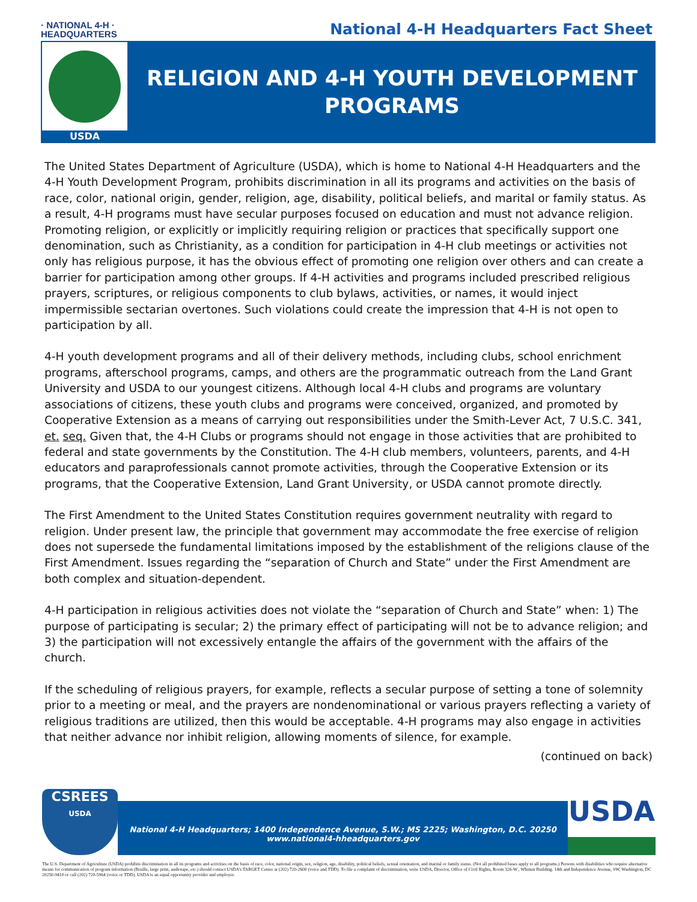· NATIONAL 4-H ·
HEADQUARTERS
National 4-H Headquarters Fact Sheet
USDA
RELIGION AND 4-H YOUTH DEVELOPMENT
PROGRAMS
The United States Department of Agriculture (USDA), which is home to National 4-H Headquarters and the 4-H Youth Development Program, prohibits discrimination in all its programs and activities on the basis of race, color, national origin, gender, religion, age, disability, political beliefs, and marital or family status. As a result, 4-H programs must have secular purposes focused on education and must not advance religion. Promoting religion, or explicitly or implicitly requiring religion or practices that specifically support one denomination, such as Christianity, as a condition for participation in 4-H club meetings or activities not only has religious purpose, it has the obvious effect of promoting one religion over others and can create a barrier for participation among other groups. If 4-H activities and programs included prescribed religious prayers, scriptures, or religious components to club bylaws, activities, or names, it would inject impermissible sectarian overtones. Such violations could create the impression that 4-H is not open to participation by all.
4-H youth development programs and all of their delivery methods, including clubs, school enrichment programs, afterschool programs, camps, and others are the programmatic outreach from the Land Grant University and USDA to our youngest citizens. Although local 4-H clubs and programs are voluntary associations of citizens, these youth clubs and programs were conceived, organized, and promoted by Cooperative Extension as a means of carrying out responsibilities under the Smith-Lever Act, 7 U.S.C. 341, et. seq. Given that, the 4-H Clubs or programs should not engage in those activities that are prohibited to federal and state governments by the Constitution. The 4-H club members, volunteers, parents, and 4-H educators and paraprofessionals cannot promote activities, through the Cooperative Extension or its programs, that the Cooperative Extension, Land Grant University, or USDA cannot promote directly.
The First Amendment to the United States Constitution requires government neutrality with regard to religion. Under present law, the principle that government may accommodate the free exercise of religion does not supersede the fundamental limitations imposed by the establishment of the religions clause of the First Amendment. Issues regarding the “separation of Church and State” under the First Amendment are both complex and situation-dependent.
4-H participation in religious activities does not violate the “separation of Church and State” when: 1) The purpose of participating is secular; 2) the primary effect of participating will not be to advance religion; and 3) the participation will not excessively entangle the affairs of the government with the affairs of the church.
If the scheduling of religious prayers, for example, reflects a secular purpose of setting a tone of solemnity prior to a meeting or meal, and the prayers are nondenominational or various prayers reflecting a variety of religious traditions are utilized, then this would be acceptable. 4-H programs may also engage in activities that neither advance nor inhibit religion, allowing moments of silence, for example.
(continued on back)
CSREES
USDA
National 4-H Headquarters; 1400 Independence Avenue, S.W.; MS 2225; Washington, D.C. 20250
www.national4-hheadquarters.gov
USDA
The U.S. Department of Agriculture (USDA) prohibits discrimination in all its programs and activities on the basis of race, color, national origin, sex, religion, age, disability, political beliefs, sexual orientation, and marital or family status. (Not all prohibited bases apply to all programs.) Persons with disabilities who require alternative means for communication of program information (Braille, large print, audiotape, etc.) should contact USDA’s TARGET Center at (202) 720-2600 (voice and TDD). To file a complaint of discrimination, write USDA, Director, Office of Civil Rights, Room 326-W , Whitten Building. 14th and Independence Avenue, SW, Washington, DC 20250-9410 or call (202) 720-5964 (voice or TDD). USDA is an equal opportunity provider and employer.